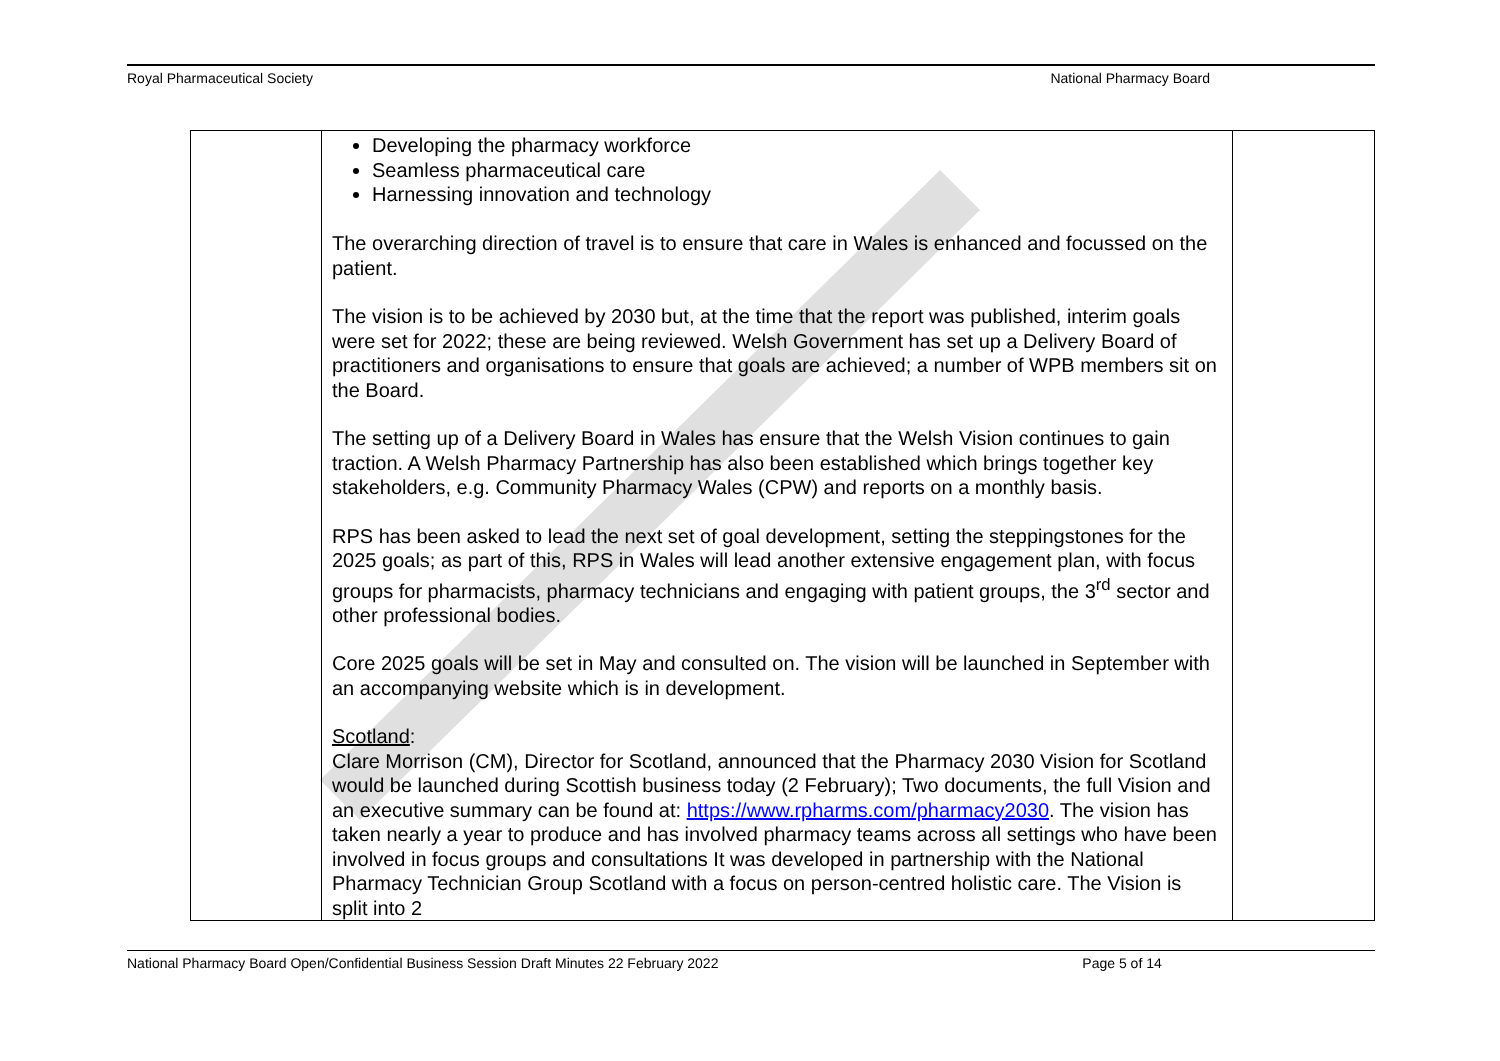Royal Pharmaceutical Society National Pharmacy Board
| | Developing the pharmacy workforce Seamless pharmaceutical care Harnessing innovation and technology The overarching direction of travel is to ensure that care in Wales is enhanced and focussed on the patient. The vision is to be achieved by 2030 but, at the time that the report was published, interim goals were set for 2022; these are being reviewed. Welsh Government has set up a Delivery Board of practitioners and organisations to ensure that goals are achieved; a number of WPB members sit on the Board. The setting up of a Delivery Board in Wales has ensure that the Welsh Vision continues to gain traction. A Welsh Pharmacy Partnership has also been established which brings together key stakeholders, e.g. Community Pharmacy Wales (CPW) and reports on a monthly basis. RPS has been asked to lead the next set of goal development, setting the steppingstones for the 2025 goals; as part of this, RPS in Wales will lead another extensive engagement plan, with focus groups for pharmacists, pharmacy technicians and engaging with patient groups, the 3<sup>rd</sup> sector and other professional bodies. Core 2025 goals will be set in May and consulted on. The vision will be launched in September with an accompanying website which is in development. Scotland : Clare Morrison (CM), Director for Scotland, announced that the Pharmacy 2030 Vision for Scotland would be launched during Scottish business today (2 February); Two documents, the full Vision and an executive summary can be found at: https://www.rpharms.com/pharmacy2030 . The vision has taken nearly a year to produce and has involved pharmacy teams across all settings who have been involved in focus groups and consultations It was developed in partnership with the National Pharmacy Technician Group Scotland with a focus on person-centred holistic care. The Vision is split into 2 | |
National Pharmacy Board Open/Confidential Business Session Draft Minutes 22 February 2022 Page 5 of 14